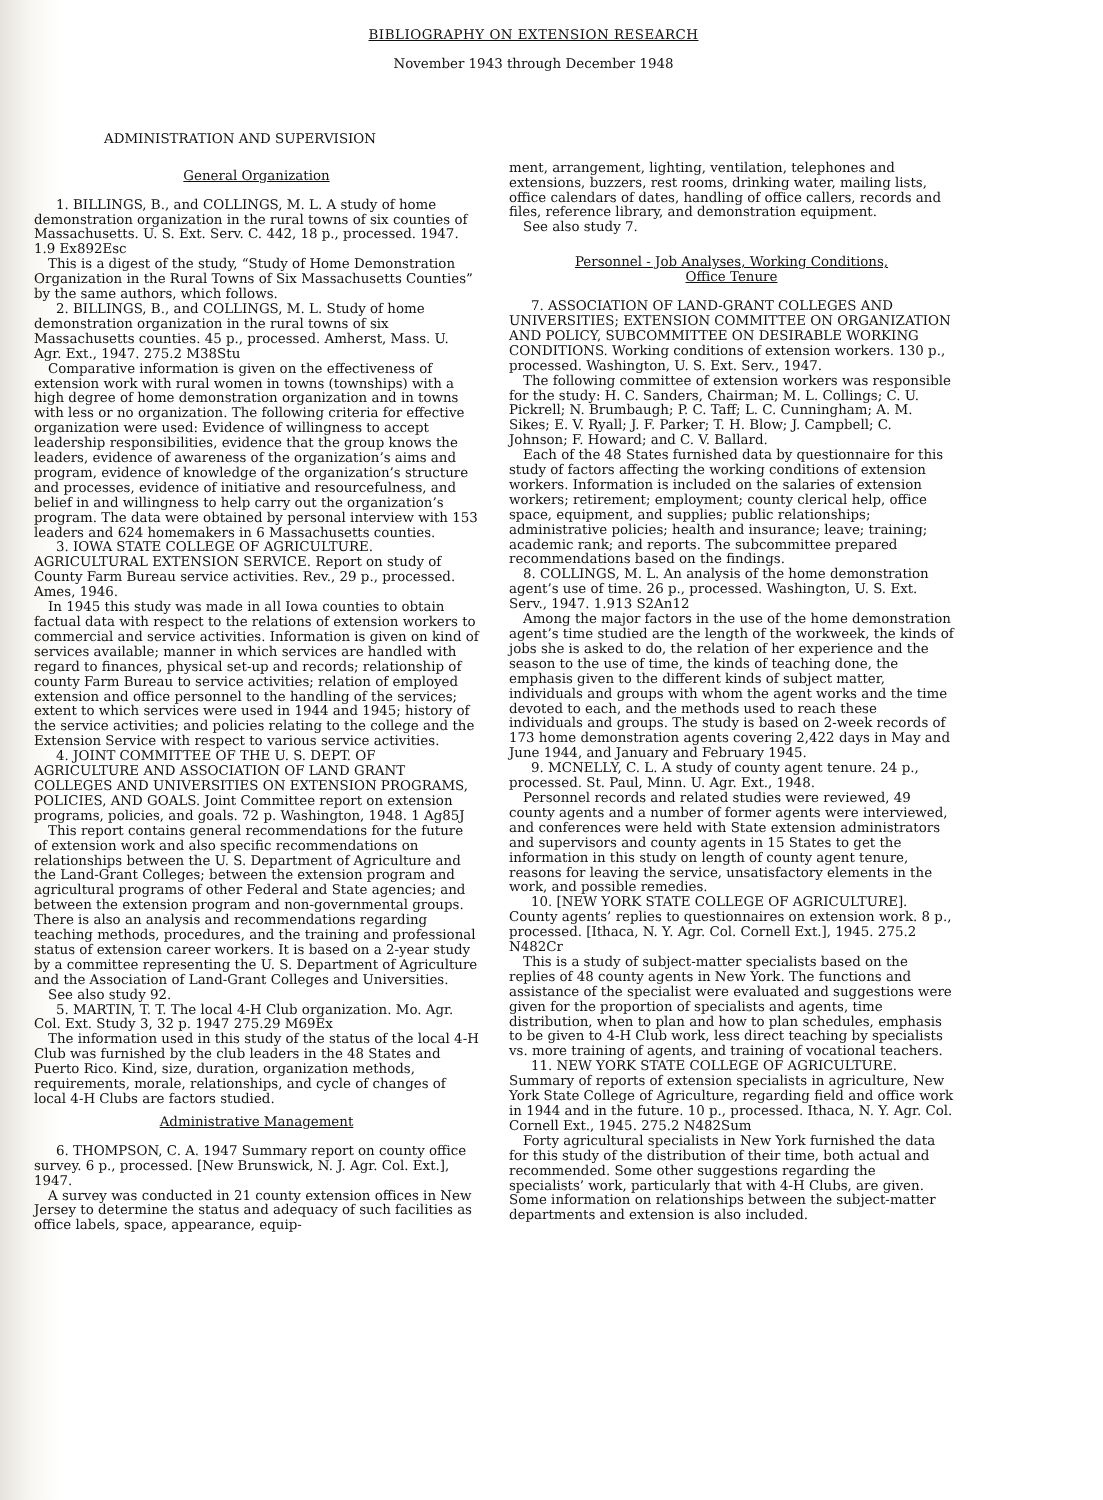BIBLIOGRAPHY ON EXTENSION RESEARCH
November 1943 through December 1948
ADMINISTRATION AND SUPERVISION
General Organization
1. BILLINGS, B., and COLLINGS, M. L. A study of home demonstration organization in the rural towns of six counties of Massachusetts. U. S. Ext. Serv. C. 442, 18 p., processed. 1947. 1.9 Ex892Esc
This is a digest of the study, “Study of Home Demonstration Organization in the Rural Towns of Six Massachusetts Counties” by the same authors, which follows.
2. BILLINGS, B., and COLLINGS, M. L. Study of home demonstration organization in the rural towns of six Massachusetts counties. 45 p., processed. Amherst, Mass. U. Agr. Ext., 1947. 275.2 M38Stu
Comparative information is given on the effectiveness of extension work with rural women in towns (townships) with a high degree of home demonstration organization and in towns with less or no organization. The following criteria for effective organization were used: Evidence of willingness to accept leadership responsibilities, evidence that the group knows the leaders, evidence of awareness of the organization’s aims and program, evidence of knowledge of the organization’s structure and processes, evidence of initiative and resourcefulness, and belief in and willingness to help carry out the organization’s program. The data were obtained by personal interview with 153 leaders and 624 homemakers in 6 Massachusetts counties.
3. IOWA STATE COLLEGE OF AGRICULTURE. AGRICULTURAL EXTENSION SERVICE. Report on study of County Farm Bureau service activities. Rev., 29 p., processed. Ames, 1946.
In 1945 this study was made in all Iowa counties to obtain factual data with respect to the relations of extension workers to commercial and service activities. Information is given on kind of services available; manner in which services are handled with regard to finances, physical set-up and records; relationship of county Farm Bureau to service activities; relation of employed extension and office personnel to the handling of the services; extent to which services were used in 1944 and 1945; history of the service activities; and policies relating to the college and the Extension Service with respect to various service activities.
4. JOINT COMMITTEE OF THE U. S. DEPT. OF AGRICULTURE AND ASSOCIATION OF LAND GRANT COLLEGES AND UNIVERSITIES ON EXTENSION PROGRAMS, POLICIES, AND GOALS. Joint Committee report on extension programs, policies, and goals. 72 p. Washington, 1948. 1 Ag85J
This report contains general recommendations for the future of extension work and also specific recommendations on relationships between the U. S. Department of Agriculture and the Land-Grant Colleges; between the extension program and agricultural programs of other Federal and State agencies; and between the extension program and non-governmental groups. There is also an analysis and recommendations regarding teaching methods, procedures, and the training and professional status of extension career workers. It is based on a 2-year study by a committee representing the U. S. Department of Agriculture and the Association of Land-Grant Colleges and Universities.
See also study 92.
5. MARTIN, T. T. The local 4-H Club organization. Mo. Agr. Col. Ext. Study 3, 32 p. 1947 275.29 M69Ex
The information used in this study of the status of the local 4-H Club was furnished by the club leaders in the 48 States and Puerto Rico. Kind, size, duration, organization methods, requirements, morale, relationships, and cycle of changes of local 4-H Clubs are factors studied.
Administrative Management
6. THOMPSON, C. A. 1947 Summary report on county office survey. 6 p., processed. [New Brunswick, N. J. Agr. Col. Ext.], 1947.
A survey was conducted in 21 county extension offices in New Jersey to determine the status and adequacy of such facilities as office labels, space, appearance, equip-
ment, arrangement, lighting, ventilation, telephones and extensions, buzzers, rest rooms, drinking water, mailing lists, office calendars of dates, handling of office callers, records and files, reference library, and demonstration equipment.
See also study 7.
Personnel - Job Analyses, Working Conditions,
Office Tenure
7. ASSOCIATION OF LAND-GRANT COLLEGES AND UNIVERSITIES; EXTENSION COMMITTEE ON ORGANIZATION AND POLICY, SUBCOMMITTEE ON DESIRABLE WORKING CONDITIONS. Working conditions of extension workers. 130 p., processed. Washington, U. S. Ext. Serv., 1947.
The following committee of extension workers was responsible for the study: H. C. Sanders, Chairman; M. L. Collings; C. U. Pickrell; N. Brumbaugh; P. C. Taff; L. C. Cunningham; A. M. Sikes; E. V. Ryall; J. F. Parker; T. H. Blow; J. Campbell; C. Johnson; F. Howard; and C. V. Ballard.
Each of the 48 States furnished data by questionnaire for this study of factors affecting the working conditions of extension workers. Information is included on the salaries of extension workers; retirement; employment; county clerical help, office space, equipment, and supplies; public relationships; administrative policies; health and insurance; leave; training; academic rank; and reports. The subcommittee prepared recommendations based on the findings.
8. COLLINGS, M. L. An analysis of the home demonstration agent’s use of time. 26 p., processed. Washington, U. S. Ext. Serv., 1947. 1.913 S2An12
Among the major factors in the use of the home demonstration agent’s time studied are the length of the workweek, the kinds of jobs she is asked to do, the relation of her experience and the season to the use of time, the kinds of teaching done, the emphasis given to the different kinds of subject matter, individuals and groups with whom the agent works and the time devoted to each, and the methods used to reach these individuals and groups. The study is based on 2-week records of 173 home demonstration agents covering 2,422 days in May and June 1944, and January and February 1945.
9. MCNELLY, C. L. A study of county agent tenure. 24 p., processed. St. Paul, Minn. U. Agr. Ext., 1948.
Personnel records and related studies were reviewed, 49 county agents and a number of former agents were interviewed, and conferences were held with State extension administrators and supervisors and county agents in 15 States to get the information in this study on length of county agent tenure, reasons for leaving the service, unsatisfactory elements in the work, and possible remedies.
10. [NEW YORK STATE COLLEGE OF AGRICULTURE]. County agents’ replies to questionnaires on extension work. 8 p., processed. [Ithaca, N. Y. Agr. Col. Cornell Ext.], 1945. 275.2 N482Cr
This is a study of subject-matter specialists based on the replies of 48 county agents in New York. The functions and assistance of the specialist were evaluated and suggestions were given for the proportion of specialists and agents, time distribution, when to plan and how to plan schedules, emphasis to be given to 4-H Club work, less direct teaching by specialists vs. more training of agents, and training of vocational teachers.
11. NEW YORK STATE COLLEGE OF AGRICULTURE. Summary of reports of extension specialists in agriculture, New York State College of Agriculture, regarding field and office work in 1944 and in the future. 10 p., processed. Ithaca, N. Y. Agr. Col. Cornell Ext., 1945. 275.2 N482Sum
Forty agricultural specialists in New York furnished the data for this study of the distribution of their time, both actual and recommended. Some other suggestions regarding the specialists’ work, particularly that with 4-H Clubs, are given. Some information on relationships between the subject-matter departments and extension is also included.